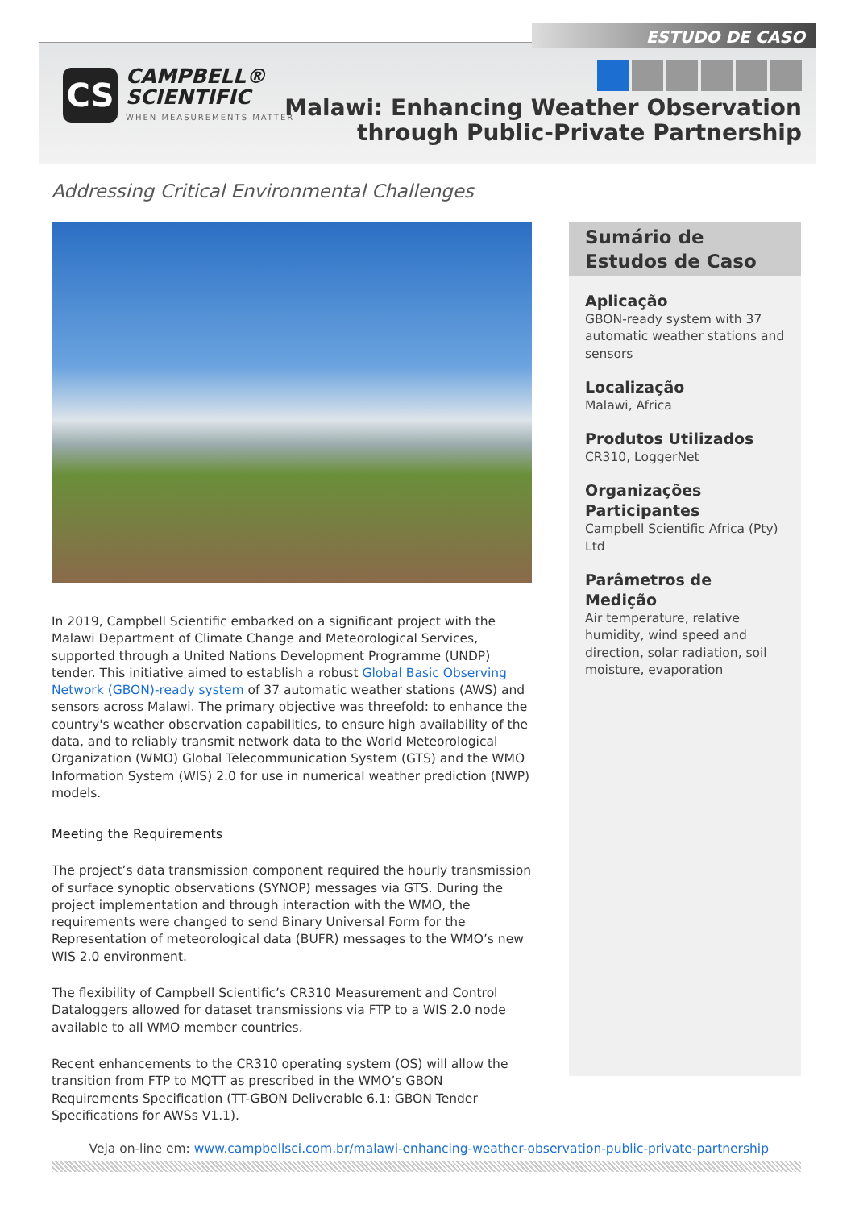ESTUDO DE CASO
CS
CAMPBELL®
SCIENTIFIC
WHEN MEASUREMENTS MATTER
Malawi: Enhancing Weather Observation
through Public-Private Partnership
Addressing Critical Environmental Challenges
In 2019, Campbell Scientific embarked on a significant project with the Malawi Department of Climate Change and Meteorological Services, supported through a United Nations Development Programme (UNDP) tender. This initiative aimed to establish a robust Global Basic Observing Network (GBON)-ready system of 37 automatic weather stations (AWS) and sensors across Malawi. The primary objective was threefold: to enhance the country's weather observation capabilities, to ensure high availability of the data, and to reliably transmit network data to the World Meteorological Organization (WMO) Global Telecommunication System (GTS) and the WMO Information System (WIS) 2.0 for use in numerical weather prediction (NWP) models.
Meeting the Requirements
The project’s data transmission component required the hourly transmission of surface synoptic observations (SYNOP) messages via GTS. During the project implementation and through interaction with the WMO, the requirements were changed to send Binary Universal Form for the Representation of meteorological data (BUFR) messages to the WMO’s new WIS 2.0 environment.
The flexibility of Campbell Scientific’s CR310 Measurement and Control Dataloggers allowed for dataset transmissions via FTP to a WIS 2.0 node available to all WMO member countries.
Recent enhancements to the CR310 operating system (OS) will allow the transition from FTP to MQTT as prescribed in the WMO’s GBON Requirements Specification (TT-GBON Deliverable 6.1: GBON Tender Specifications for AWSs V1.1).
Sumário de Estudos de Caso
Aplicação
GBON-ready system with 37 automatic weather stations and sensors
Localização
Malawi, Africa
Produtos Utilizados
CR310, LoggerNet
Organizações Participantes
Campbell Scientific Africa (Pty) Ltd
Parâmetros de Medição
Air temperature, relative humidity, wind speed and direction, solar radiation, soil moisture, evaporation
Veja on-line em: www.campbellsci.com.br/malawi-enhancing-weather-observation-public-private-partnership